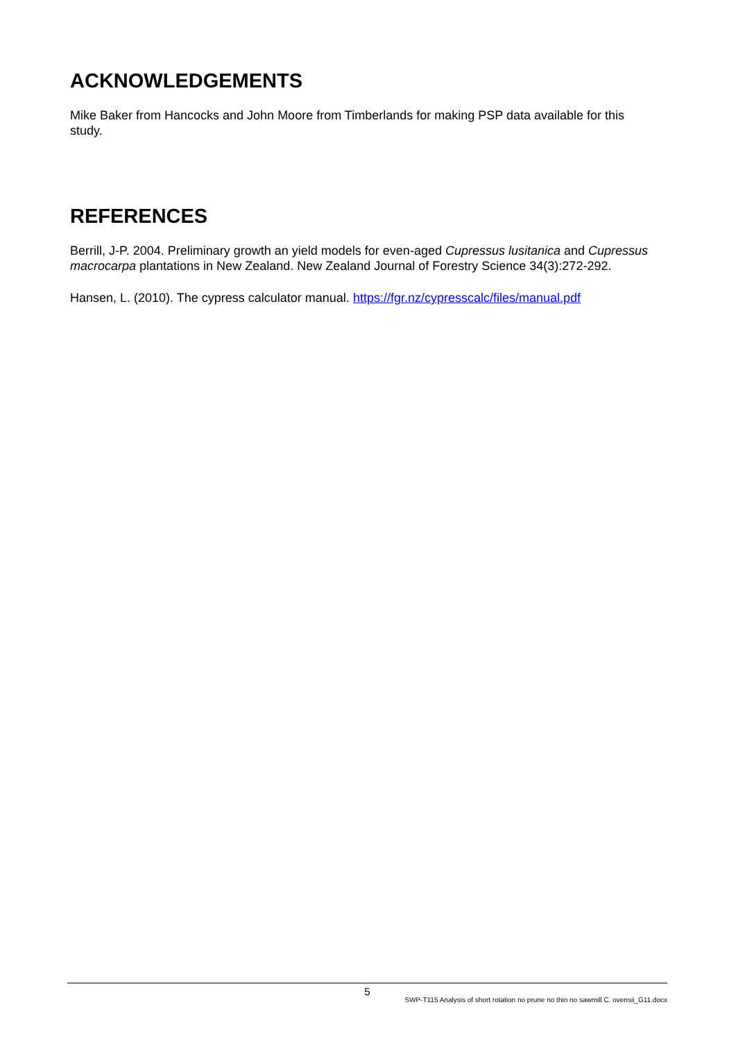ACKNOWLEDGEMENTS
Mike Baker from Hancocks and John Moore from Timberlands for making PSP data available for this study.
REFERENCES
Berrill, J-P. 2004. Preliminary growth an yield models for even-aged Cupressus lusitanica and Cupressus macrocarpa plantations in New Zealand. New Zealand Journal of Forestry Science 34(3):272-292.
Hansen, L. (2010). The cypress calculator manual. https://fgr.nz/cypresscalc/files/manual.pdf
5
SWP-T115 Analysis of short rotation no prune no thin no sawmill C. ovensii_G11.docx